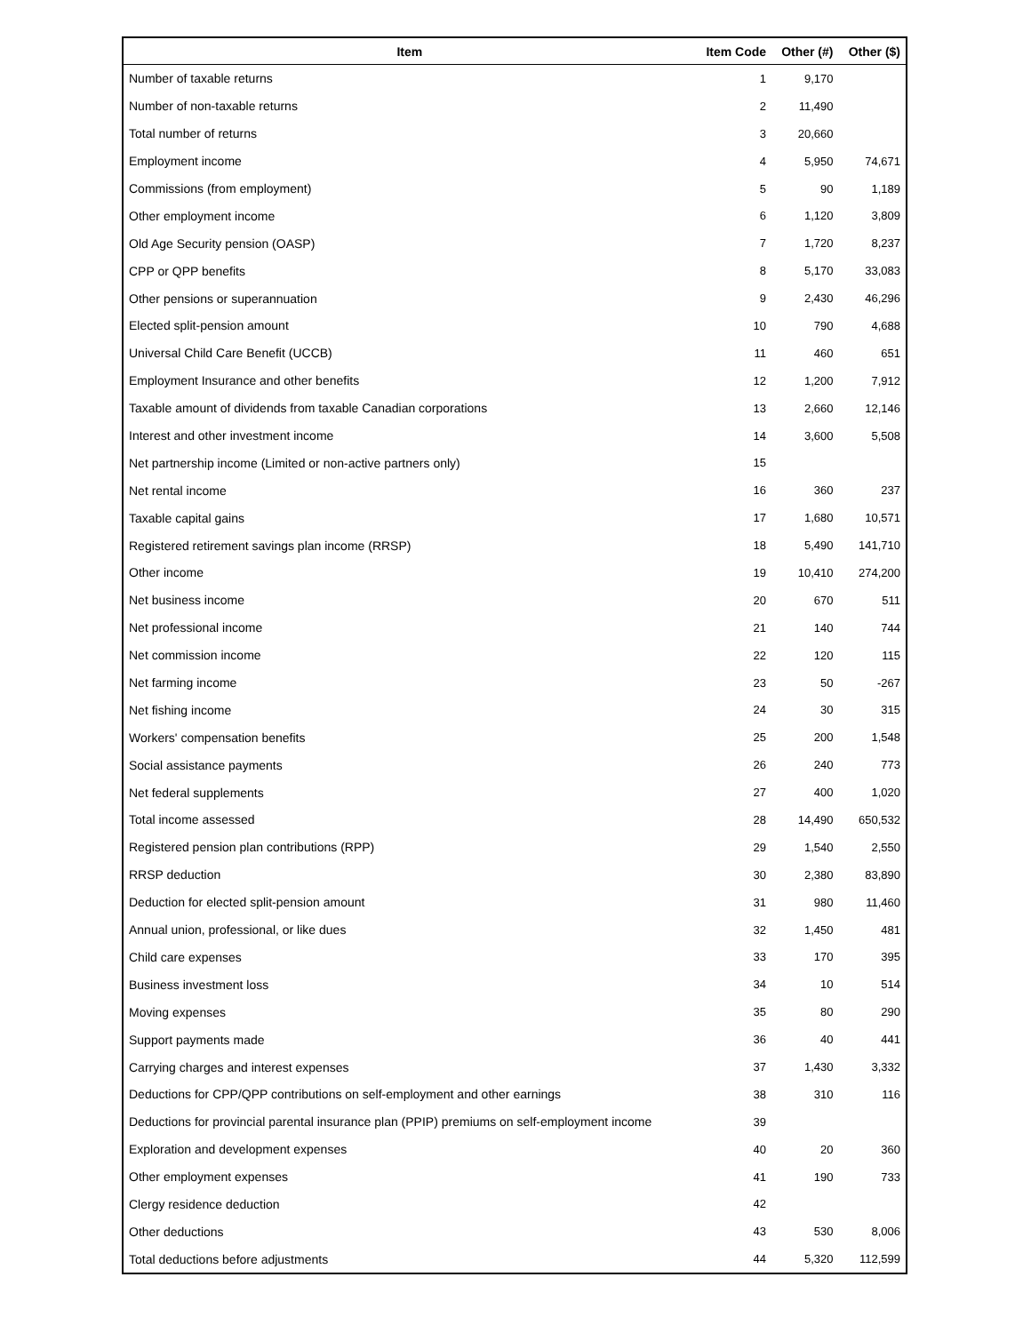| Item | Item Code | Other (#) | Other ($) |
| --- | --- | --- | --- |
| Number of taxable returns | 1 | 9,170 | |
| Number of non-taxable returns | 2 | 11,490 | |
| Total number of returns | 3 | 20,660 | |
| Employment income | 4 | 5,950 | 74,671 |
| Commissions (from employment) | 5 | 90 | 1,189 |
| Other employment income | 6 | 1,120 | 3,809 |
| Old Age Security pension (OASP) | 7 | 1,720 | 8,237 |
| CPP or QPP benefits | 8 | 5,170 | 33,083 |
| Other pensions or superannuation | 9 | 2,430 | 46,296 |
| Elected split-pension amount | 10 | 790 | 4,688 |
| Universal Child Care Benefit (UCCB) | 11 | 460 | 651 |
| Employment Insurance and other benefits | 12 | 1,200 | 7,912 |
| Taxable amount of dividends from taxable Canadian corporations | 13 | 2,660 | 12,146 |
| Interest and other investment income | 14 | 3,600 | 5,508 |
| Net partnership income (Limited or non-active partners only) | 15 | | |
| Net rental income | 16 | 360 | 237 |
| Taxable capital gains | 17 | 1,680 | 10,571 |
| Registered retirement savings plan income (RRSP) | 18 | 5,490 | 141,710 |
| Other income | 19 | 10,410 | 274,200 |
| Net business income | 20 | 670 | 511 |
| Net professional income | 21 | 140 | 744 |
| Net commission income | 22 | 120 | 115 |
| Net farming income | 23 | 50 | -267 |
| Net fishing income | 24 | 30 | 315 |
| Workers' compensation benefits | 25 | 200 | 1,548 |
| Social assistance payments | 26 | 240 | 773 |
| Net federal supplements | 27 | 400 | 1,020 |
| Total income assessed | 28 | 14,490 | 650,532 |
| Registered pension plan contributions (RPP) | 29 | 1,540 | 2,550 |
| RRSP deduction | 30 | 2,380 | 83,890 |
| Deduction for elected split-pension amount | 31 | 980 | 11,460 |
| Annual union, professional, or like dues | 32 | 1,450 | 481 |
| Child care expenses | 33 | 170 | 395 |
| Business investment loss | 34 | 10 | 514 |
| Moving expenses | 35 | 80 | 290 |
| Support payments made | 36 | 40 | 441 |
| Carrying charges and interest expenses | 37 | 1,430 | 3,332 |
| Deductions for CPP/QPP contributions on self-employment and other earnings | 38 | 310 | 116 |
| Deductions for provincial parental insurance plan (PPIP) premiums on self-employment income | 39 | | |
| Exploration and development expenses | 40 | 20 | 360 |
| Other employment expenses | 41 | 190 | 733 |
| Clergy residence deduction | 42 | | |
| Other deductions | 43 | 530 | 8,006 |
| Total deductions before adjustments | 44 | 5,320 | 112,599 |